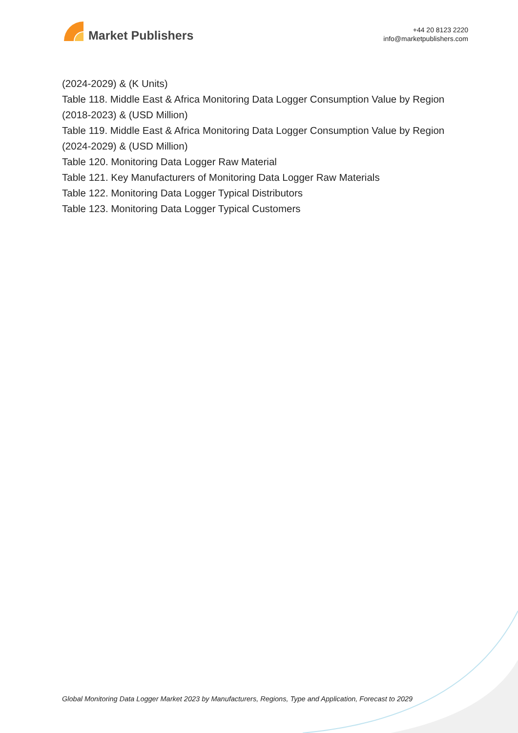Market Publishers
+44 20 8123 2220
info@marketpublishers.com
(2024-2029) & (K Units)
Table 118. Middle East & Africa Monitoring Data Logger Consumption Value by Region (2018-2023) & (USD Million)
Table 119. Middle East & Africa Monitoring Data Logger Consumption Value by Region (2024-2029) & (USD Million)
Table 120. Monitoring Data Logger Raw Material
Table 121. Key Manufacturers of Monitoring Data Logger Raw Materials
Table 122. Monitoring Data Logger Typical Distributors
Table 123. Monitoring Data Logger Typical Customers
Global Monitoring Data Logger Market 2023 by Manufacturers, Regions, Type and Application, Forecast to 2029